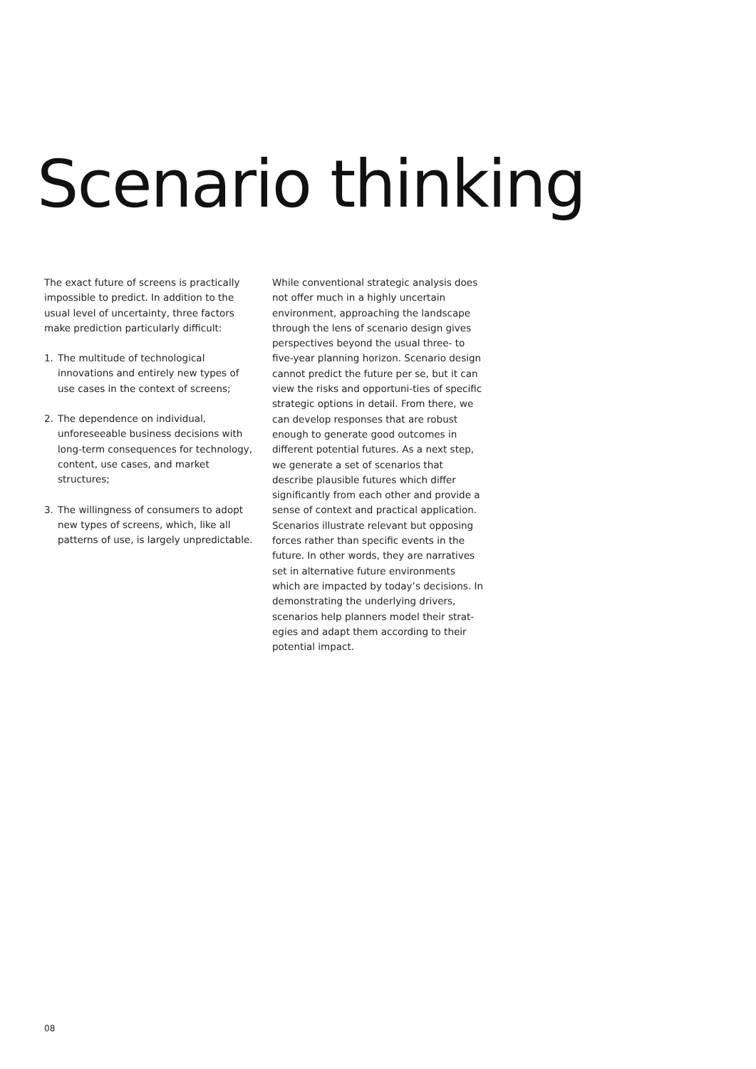Scenario thinking
The exact future of screens is practically impossible to predict. In addition to the usual level of uncertainty, three factors make prediction particularly difficult:
1. The multitude of technological innovations and entirely new types of use cases in the context of screens;
2. The dependence on individual, unforeseeable business decisions with long-term consequences for technology, content, use cases, and market structures;
3. The willingness of consumers to adopt new types of screens, which, like all patterns of use, is largely unpredictable.
While conventional strategic analysis does not offer much in a highly uncertain environment, approaching the landscape through the lens of scenario design gives perspectives beyond the usual three- to five-year planning horizon. Scenario design cannot predict the future per se, but it can view the risks and opportuni-ties of specific strategic options in detail. From there, we can develop responses that are robust enough to generate good outcomes in different potential futures. As a next step, we generate a set of scenarios that describe plausible futures which differ significantly from each other and provide a sense of context and practical application. Scenarios illustrate relevant but opposing forces rather than specific events in the future. In other words, they are narratives set in alternative future environments which are impacted by today’s decisions. In demonstrating the underlying drivers, scenarios help planners model their strat-egies and adapt them according to their potential impact.
08